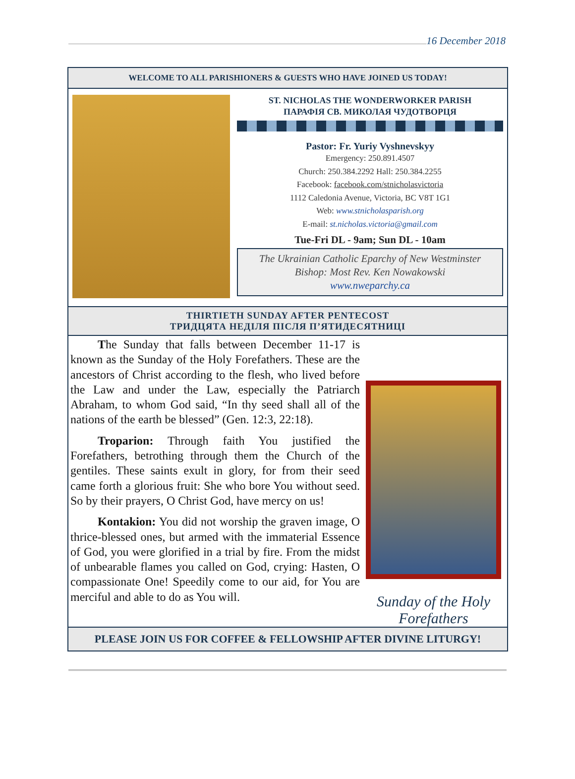16 December 2018
WELCOME TO ALL PARISHIONERS & GUESTS WHO HAVE JOINED US TODAY!
ST. NICHOLAS THE WONDERWORKER PARISH
ПАРАФІЯ СВ. МИКОЛАЯ ЧУДОТВОРЦЯ
Pastor: Fr. Yuriy Vyshnevskyy
Emergency: 250.891.4507
Church: 250.384.2292 Hall: 250.384.2255
Facebook: facebook.com/stnicholasvictoria
1112 Caledonia Avenue, Victoria, BC V8T 1G1
Web: www.stnicholasparish.org
E-mail: st.nicholas.victoria@gmail.com
Tue-Fri DL - 9am; Sun DL - 10am
The Ukrainian Catholic Eparchy of New Westminster
Bishop: Most Rev. Ken Nowakowski
www.nweparchy.ca
THIRTIETH SUNDAY AFTER PENTECOST
ТРИДЦЯТА НЕДІЛЯ ПІСЛЯ П’ЯТИДЕСЯТНИЦІ
The Sunday that falls between December 11-17 is known as the Sunday of the Holy Forefathers. These are the ancestors of Christ according to the flesh, who lived before the Law and under the Law, especially the Patriarch Abraham, to whom God said, “In thy seed shall all of the nations of the earth be blessed” (Gen. 12:3, 22:18).
Troparion: Through faith You justified the Forefathers, betrothing through them the Church of the gentiles. These saints exult in glory, for from their seed came forth a glorious fruit: She who bore You without seed. So by their prayers, O Christ God, have mercy on us!
Kontakion: You did not worship the graven image, O thrice-blessed ones, but armed with the immaterial Essence of God, you were glorified in a trial by fire. From the midst of unbearable flames you called on God, crying: Hasten, O compassionate One! Speedily come to our aid, for You are merciful and able to do as You will.
Sunday of the Holy Forefathers
PLEASE JOIN US FOR COFFEE & FELLOWSHIP AFTER DIVINE LITURGY!